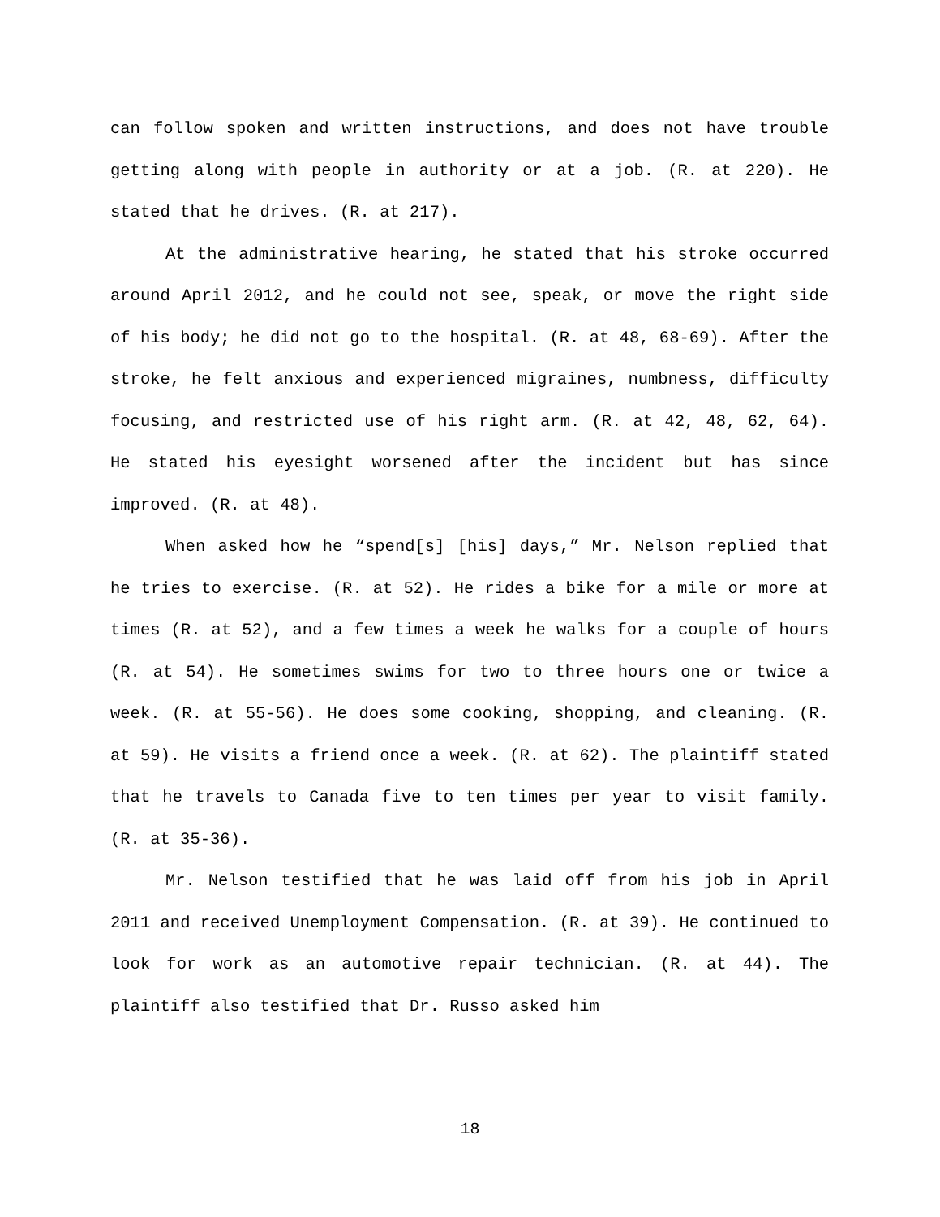can follow spoken and written instructions, and does not have trouble getting along with people in authority or at a job. (R. at 220). He stated that he drives. (R. at 217).
At the administrative hearing, he stated that his stroke occurred around April 2012, and he could not see, speak, or move the right side of his body; he did not go to the hospital. (R. at 48, 68-69). After the stroke, he felt anxious and experienced migraines, numbness, difficulty focusing, and restricted use of his right arm. (R. at 42, 48, 62, 64). He stated his eyesight worsened after the incident but has since improved. (R. at 48).
When asked how he “spend[s] [his] days,” Mr. Nelson replied that he tries to exercise. (R. at 52). He rides a bike for a mile or more at times (R. at 52), and a few times a week he walks for a couple of hours (R. at 54). He sometimes swims for two to three hours one or twice a week. (R. at 55-56). He does some cooking, shopping, and cleaning. (R. at 59). He visits a friend once a week. (R. at 62). The plaintiff stated that he travels to Canada five to ten times per year to visit family. (R. at 35-36).
Mr. Nelson testified that he was laid off from his job in April 2011 and received Unemployment Compensation. (R. at 39). He continued to look for work as an automotive repair technician. (R. at 44). The plaintiff also testified that Dr. Russo asked him
18